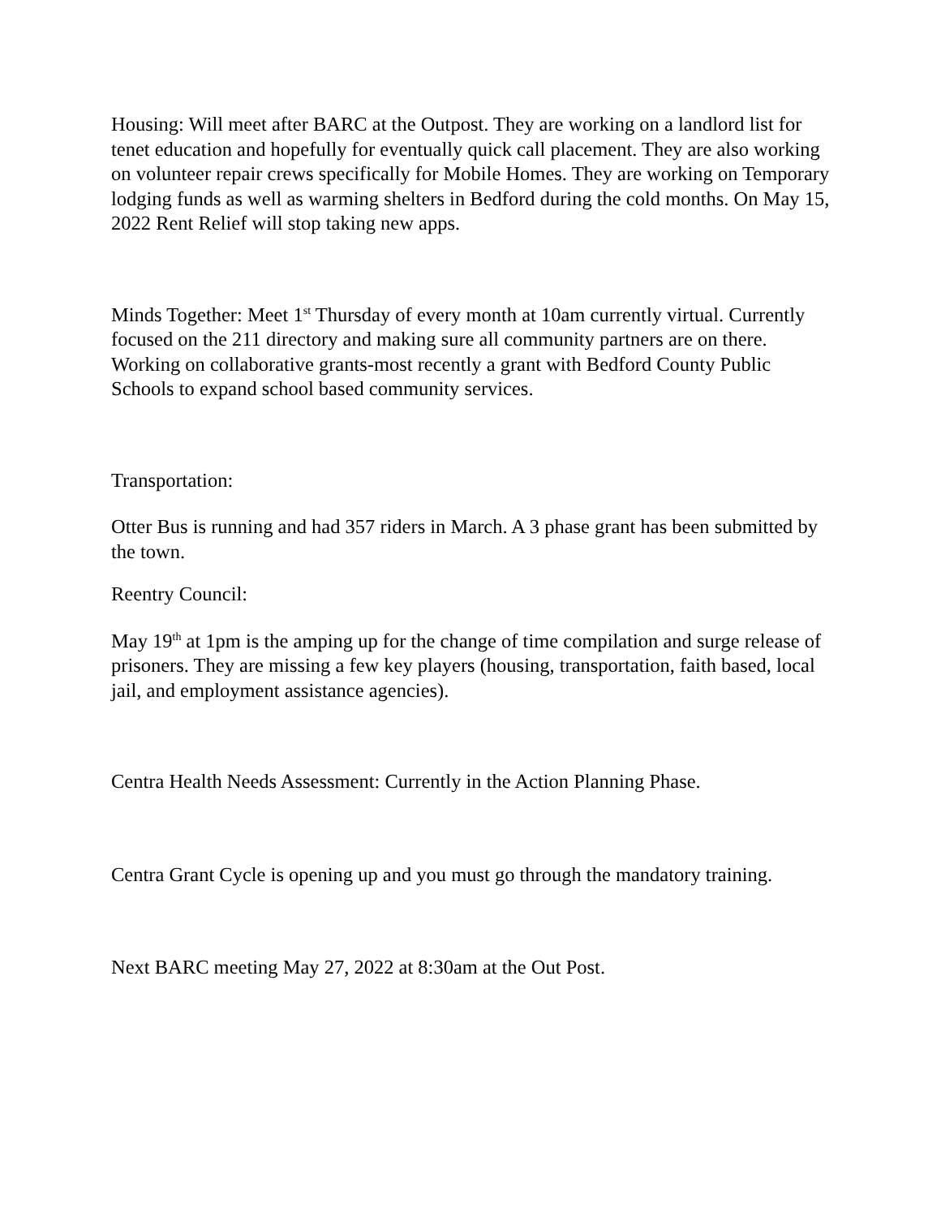Housing: Will meet after BARC at the Outpost. They are working on a landlord list for tenet education and hopefully for eventually quick call placement. They are also working on volunteer repair crews specifically for Mobile Homes. They are working on Temporary lodging funds as well as warming shelters in Bedford during the cold months. On May 15, 2022 Rent Relief will stop taking new apps.
Minds Together: Meet 1<sup>st</sup> Thursday of every month at 10am currently virtual. Currently focused on the 211 directory and making sure all community partners are on there. Working on collaborative grants-most recently a grant with Bedford County Public Schools to expand school based community services.
Transportation:
Otter Bus is running and had 357 riders in March. A 3 phase grant has been submitted by the town.
Reentry Council:
May 19<sup>th</sup> at 1pm is the amping up for the change of time compilation and surge release of prisoners. They are missing a few key players (housing, transportation, faith based, local jail, and employment assistance agencies).
Centra Health Needs Assessment: Currently in the Action Planning Phase.
Centra Grant Cycle is opening up and you must go through the mandatory training.
Next BARC meeting May 27, 2022 at 8:30am at the Out Post.